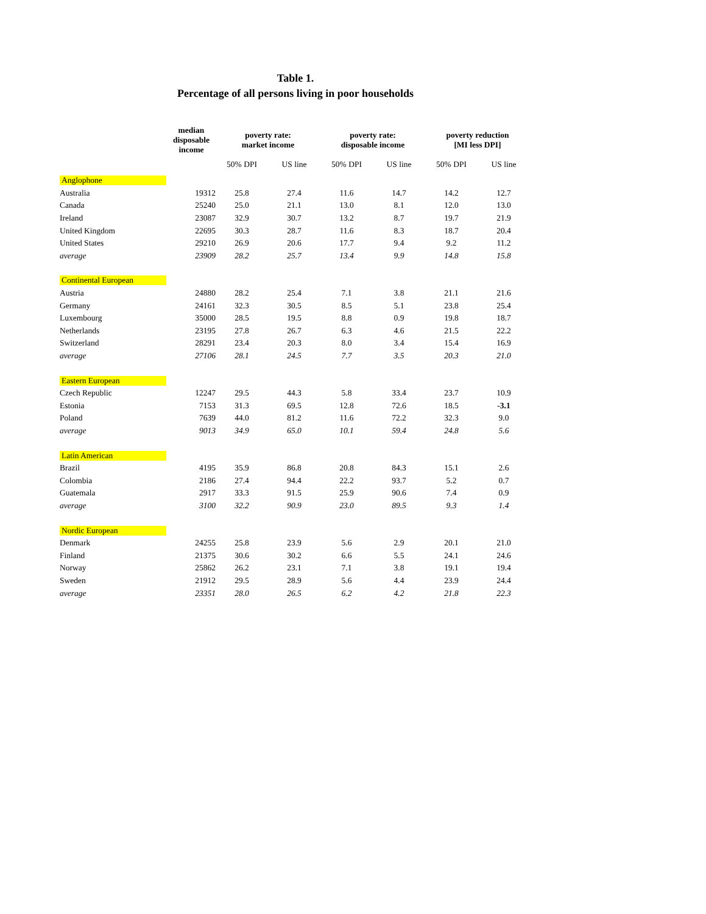Table 1.
Percentage of all persons living in poor households
| | median disposable income | poverty rate: market income | | poverty rate: disposable income | | poverty reduction [MI less DPI] | |
| --- | --- | --- | --- | --- | --- | --- | --- |
| | | 50% DPI | US line | 50% DPI | US line | 50% DPI | US line |
| Anglophone | | | | | | | |
| Australia | 19312 | 25.8 | 27.4 | 11.6 | 14.7 | 14.2 | 12.7 |
| Canada | 25240 | 25.0 | 21.1 | 13.0 | 8.1 | 12.0 | 13.0 |
| Ireland | 23087 | 32.9 | 30.7 | 13.2 | 8.7 | 19.7 | 21.9 |
| United Kingdom | 22695 | 30.3 | 28.7 | 11.6 | 8.3 | 18.7 | 20.4 |
| United States | 29210 | 26.9 | 20.6 | 17.7 | 9.4 | 9.2 | 11.2 |
| average | 23909 | 28.2 | 25.7 | 13.4 | 9.9 | 14.8 | 15.8 |
| Continental European | | | | | | | |
| Austria | 24880 | 28.2 | 25.4 | 7.1 | 3.8 | 21.1 | 21.6 |
| Germany | 24161 | 32.3 | 30.5 | 8.5 | 5.1 | 23.8 | 25.4 |
| Luxembourg | 35000 | 28.5 | 19.5 | 8.8 | 0.9 | 19.8 | 18.7 |
| Netherlands | 23195 | 27.8 | 26.7 | 6.3 | 4.6 | 21.5 | 22.2 |
| Switzerland | 28291 | 23.4 | 20.3 | 8.0 | 3.4 | 15.4 | 16.9 |
| average | 27106 | 28.1 | 24.5 | 7.7 | 3.5 | 20.3 | 21.0 |
| Eastern European | | | | | | | |
| Czech Republic | 12247 | 29.5 | 44.3 | 5.8 | 33.4 | 23.7 | 10.9 |
| Estonia | 7153 | 31.3 | 69.5 | 12.8 | 72.6 | 18.5 | -3.1 |
| Poland | 7639 | 44.0 | 81.2 | 11.6 | 72.2 | 32.3 | 9.0 |
| average | 9013 | 34.9 | 65.0 | 10.1 | 59.4 | 24.8 | 5.6 |
| Latin American | | | | | | | |
| Brazil | 4195 | 35.9 | 86.8 | 20.8 | 84.3 | 15.1 | 2.6 |
| Colombia | 2186 | 27.4 | 94.4 | 22.2 | 93.7 | 5.2 | 0.7 |
| Guatemala | 2917 | 33.3 | 91.5 | 25.9 | 90.6 | 7.4 | 0.9 |
| average | 3100 | 32.2 | 90.9 | 23.0 | 89.5 | 9.3 | 1.4 |
| Nordic European | | | | | | | |
| Denmark | 24255 | 25.8 | 23.9 | 5.6 | 2.9 | 20.1 | 21.0 |
| Finland | 21375 | 30.6 | 30.2 | 6.6 | 5.5 | 24.1 | 24.6 |
| Norway | 25862 | 26.2 | 23.1 | 7.1 | 3.8 | 19.1 | 19.4 |
| Sweden | 21912 | 29.5 | 28.9 | 5.6 | 4.4 | 23.9 | 24.4 |
| average | 23351 | 28.0 | 26.5 | 6.2 | 4.2 | 21.8 | 22.3 |